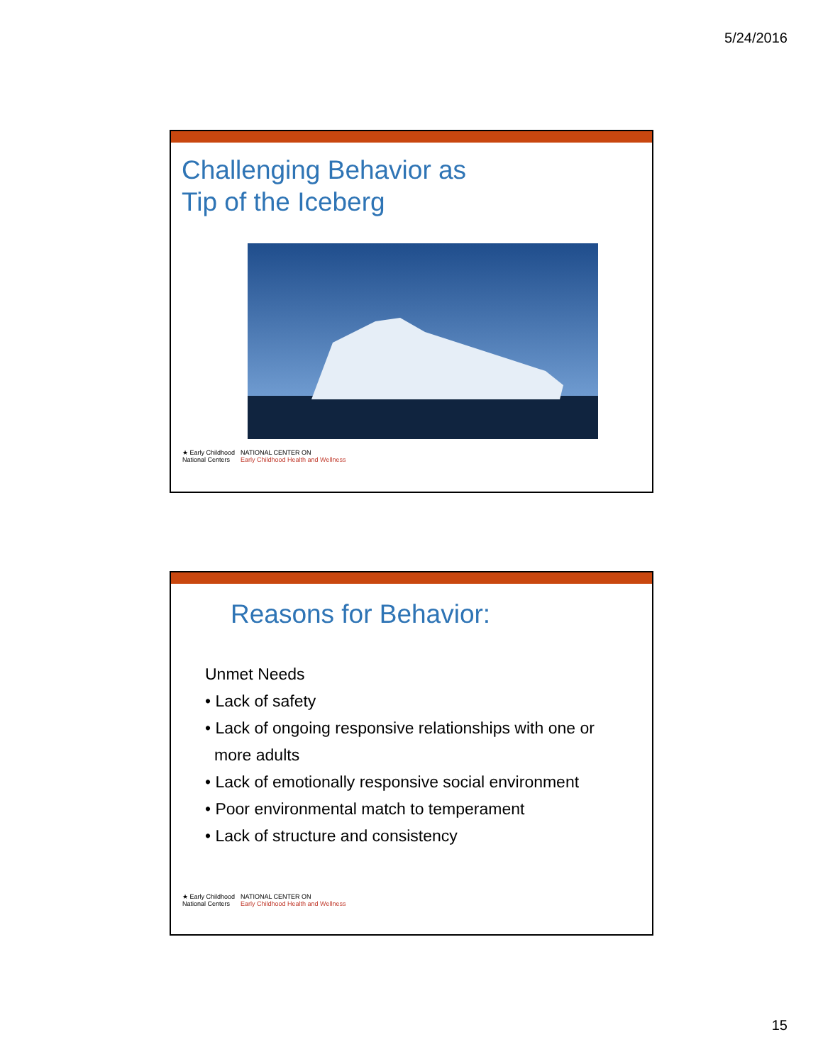5/24/2016
Challenging Behavior as
Tip of the Iceberg
★ Early Childhood
National Centers NATIONAL CENTER ON
Early Childhood Health and Wellness
Reasons for Behavior:
Unmet Needs
• Lack of safety
• Lack of ongoing responsive relationships with one or more adults
• Lack of emotionally responsive social environment
• Poor environmental match to temperament
• Lack of structure and consistency
★ Early Childhood
National Centers NATIONAL CENTER ON
Early Childhood Health and Wellness
15